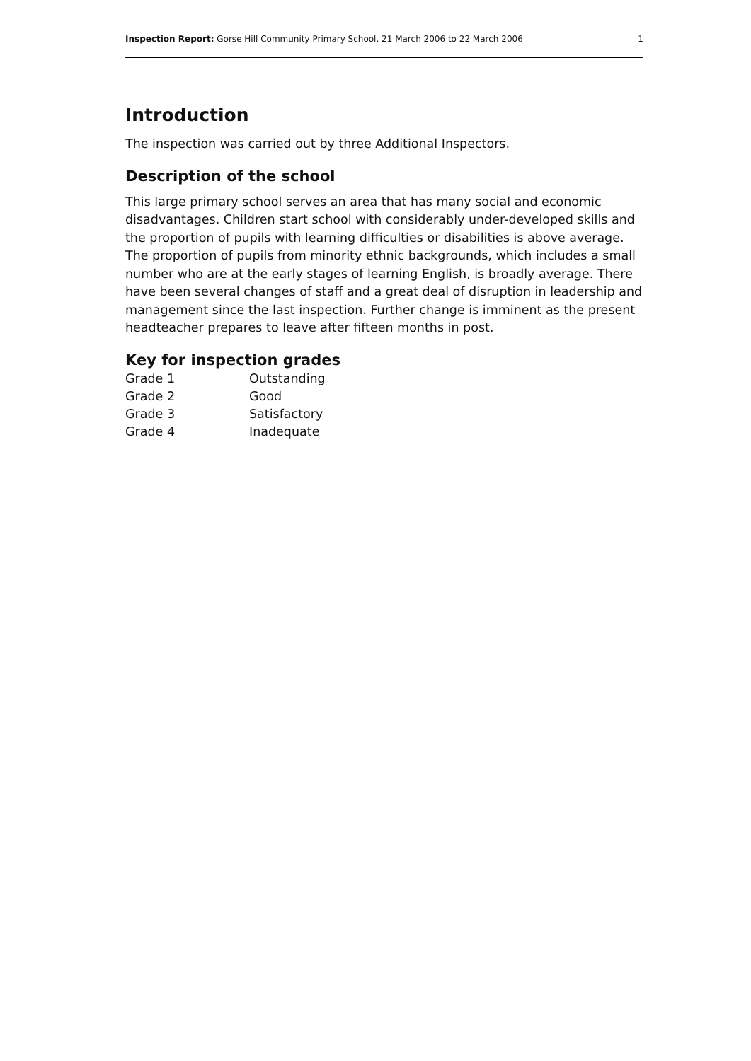Inspection Report: Gorse Hill Community Primary School, 21 March 2006 to 22 March 2006 1
Introduction
The inspection was carried out by three Additional Inspectors.
Description of the school
This large primary school serves an area that has many social and economic disadvantages. Children start school with considerably under-developed skills and the proportion of pupils with learning difficulties or disabilities is above average. The proportion of pupils from minority ethnic backgrounds, which includes a small number who are at the early stages of learning English, is broadly average. There have been several changes of staff and a great deal of disruption in leadership and management since the last inspection. Further change is imminent as the present headteacher prepares to leave after fifteen months in post.
Key for inspection grades
| Grade 1 | Outstanding |
| Grade 2 | Good |
| Grade 3 | Satisfactory |
| Grade 4 | Inadequate |